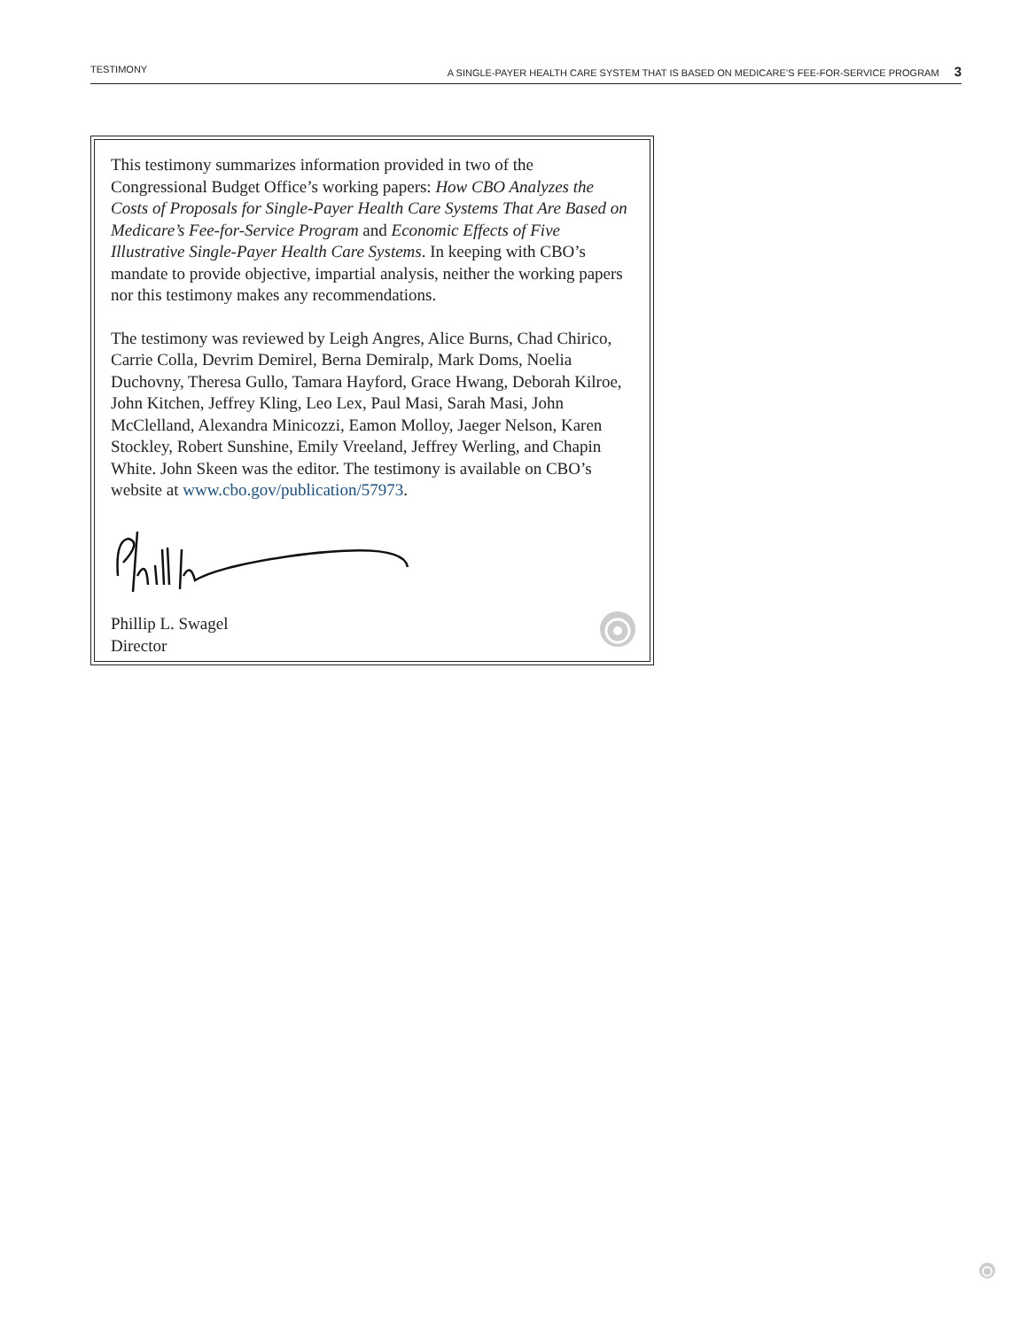TESTIMONY A SINGLE-PAYER HEALTH CARE SYSTEM THAT IS BASED ON MEDICARE’S FEE-FOR-SERVICE PROGRAM 3
This testimony summarizes information provided in two of the Congressional Budget Office’s working papers: How CBO Analyzes the Costs of Proposals for Single-Payer Health Care Systems That Are Based on Medicare’s Fee-for-Service Program and Economic Effects of Five Illustrative Single-Payer Health Care Systems. In keeping with CBO’s mandate to provide objective, impartial analysis, neither the working papers nor this testimony makes any recommendations.
The testimony was reviewed by Leigh Angres, Alice Burns, Chad Chirico, Carrie Colla, Devrim Demirel, Berna Demiralp, Mark Doms, Noelia Duchovny, Theresa Gullo, Tamara Hayford, Grace Hwang, Deborah Kilroe, John Kitchen, Jeffrey Kling, Leo Lex, Paul Masi, Sarah Masi, John McClelland, Alexandra Minicozzi, Eamon Molloy, Jaeger Nelson, Karen Stockley, Robert Sunshine, Emily Vreeland, Jeffrey Werling, and Chapin White. John Skeen was the editor. The testimony is available on CBO’s website at www.cbo.gov/publication/57973.
Phillip L. Swagel
Director